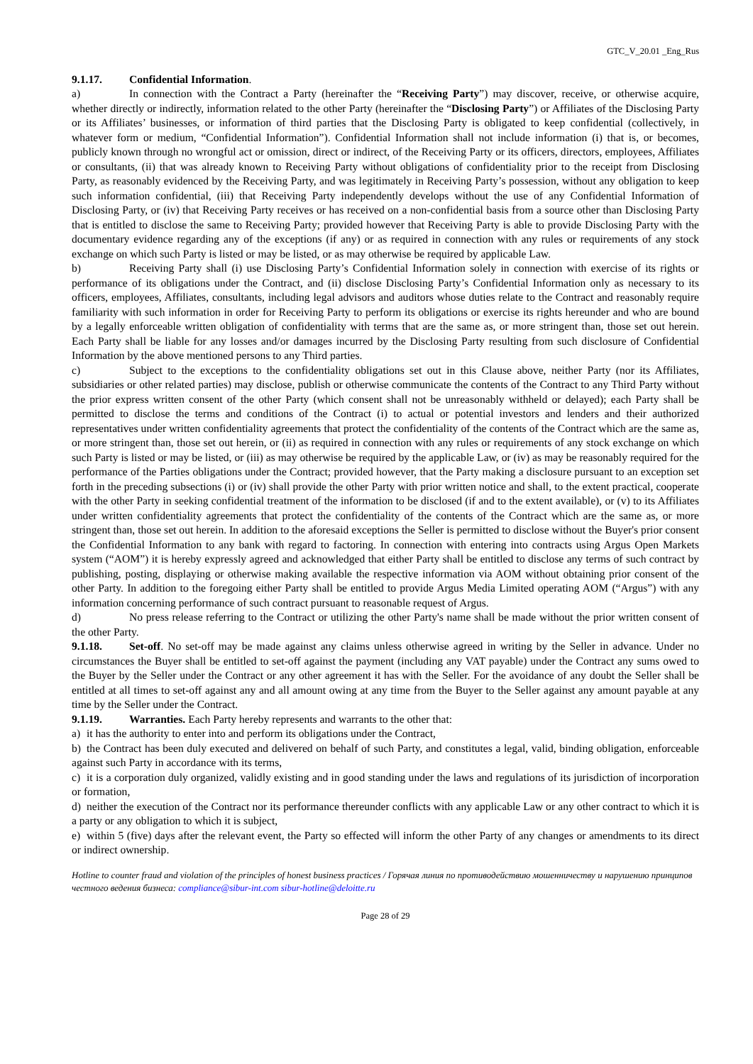GTC_V_20.01 _Eng_Rus
9.1.17. Confidential Information.
a) In connection with the Contract a Party (hereinafter the “Receiving Party”) may discover, receive, or otherwise acquire, whether directly or indirectly, information related to the other Party (hereinafter the “Disclosing Party”) or Affiliates of the Disclosing Party or its Affiliates’ businesses, or information of third parties that the Disclosing Party is obligated to keep confidential (collectively, in whatever form or medium, “Confidential Information”). Confidential Information shall not include information (i) that is, or becomes, publicly known through no wrongful act or omission, direct or indirect, of the Receiving Party or its officers, directors, employees, Affiliates or consultants, (ii) that was already known to Receiving Party without obligations of confidentiality prior to the receipt from Disclosing Party, as reasonably evidenced by the Receiving Party, and was legitimately in Receiving Party’s possession, without any obligation to keep such information confidential, (iii) that Receiving Party independently develops without the use of any Confidential Information of Disclosing Party, or (iv) that Receiving Party receives or has received on a non-confidential basis from a source other than Disclosing Party that is entitled to disclose the same to Receiving Party; provided however that Receiving Party is able to provide Disclosing Party with the documentary evidence regarding any of the exceptions (if any) or as required in connection with any rules or requirements of any stock exchange on which such Party is listed or may be listed, or as may otherwise be required by applicable Law.
b) Receiving Party shall (i) use Disclosing Party’s Confidential Information solely in connection with exercise of its rights or performance of its obligations under the Contract, and (ii) disclose Disclosing Party’s Confidential Information only as necessary to its officers, employees, Affiliates, consultants, including legal advisors and auditors whose duties relate to the Contract and reasonably require familiarity with such information in order for Receiving Party to perform its obligations or exercise its rights hereunder and who are bound by a legally enforceable written obligation of confidentiality with terms that are the same as, or more stringent than, those set out herein. Each Party shall be liable for any losses and/or damages incurred by the Disclosing Party resulting from such disclosure of Confidential Information by the above mentioned persons to any Third parties.
c) Subject to the exceptions to the confidentiality obligations set out in this Clause above, neither Party (nor its Affiliates, subsidiaries or other related parties) may disclose, publish or otherwise communicate the contents of the Contract to any Third Party without the prior express written consent of the other Party (which consent shall not be unreasonably withheld or delayed); each Party shall be permitted to disclose the terms and conditions of the Contract (i) to actual or potential investors and lenders and their authorized representatives under written confidentiality agreements that protect the confidentiality of the contents of the Contract which are the same as, or more stringent than, those set out herein, or (ii) as required in connection with any rules or requirements of any stock exchange on which such Party is listed or may be listed, or (iii) as may otherwise be required by the applicable Law, or (iv) as may be reasonably required for the performance of the Parties obligations under the Contract; provided however, that the Party making a disclosure pursuant to an exception set forth in the preceding subsections (i) or (iv) shall provide the other Party with prior written notice and shall, to the extent practical, cooperate with the other Party in seeking confidential treatment of the information to be disclosed (if and to the extent available), or (v) to its Affiliates under written confidentiality agreements that protect the confidentiality of the contents of the Contract which are the same as, or more stringent than, those set out herein. In addition to the aforesaid exceptions the Seller is permitted to disclose without the Buyer's prior consent the Confidential Information to any bank with regard to factoring. In connection with entering into contracts using Argus Open Markets system (“AOM”) it is hereby expressly agreed and acknowledged that either Party shall be entitled to disclose any terms of such contract by publishing, posting, displaying or otherwise making available the respective information via AOM without obtaining prior consent of the other Party. In addition to the foregoing either Party shall be entitled to provide Argus Media Limited operating AOM (“Argus”) with any information concerning performance of such contract pursuant to reasonable request of Argus.
d) No press release referring to the Contract or utilizing the other Party's name shall be made without the prior written consent of the other Party.
9.1.18. Set-off. No set-off may be made against any claims unless otherwise agreed in writing by the Seller in advance. Under no circumstances the Buyer shall be entitled to set-off against the payment (including any VAT payable) under the Contract any sums owed to the Buyer by the Seller under the Contract or any other agreement it has with the Seller. For the avoidance of any doubt the Seller shall be entitled at all times to set-off against any and all amount owing at any time from the Buyer to the Seller against any amount payable at any time by the Seller under the Contract.
9.1.19. Warranties. Each Party hereby represents and warrants to the other that:
a) it has the authority to enter into and perform its obligations under the Contract,
b) the Contract has been duly executed and delivered on behalf of such Party, and constitutes a legal, valid, binding obligation, enforceable against such Party in accordance with its terms,
c) it is a corporation duly organized, validly existing and in good standing under the laws and regulations of its jurisdiction of incorporation or formation,
d) neither the execution of the Contract nor its performance thereunder conflicts with any applicable Law or any other contract to which it is a party or any obligation to which it is subject,
e) within 5 (five) days after the relevant event, the Party so effected will inform the other Party of any changes or amendments to its direct or indirect ownership.
Hotline to counter fraud and violation of the principles of honest business practices / Горячая линия по противодействию мошенничеству и нарушению принципов честного ведения бизнеса: compliance@sibur-int.com sibur-hotline@deloitte.ru
Page 28 of 29